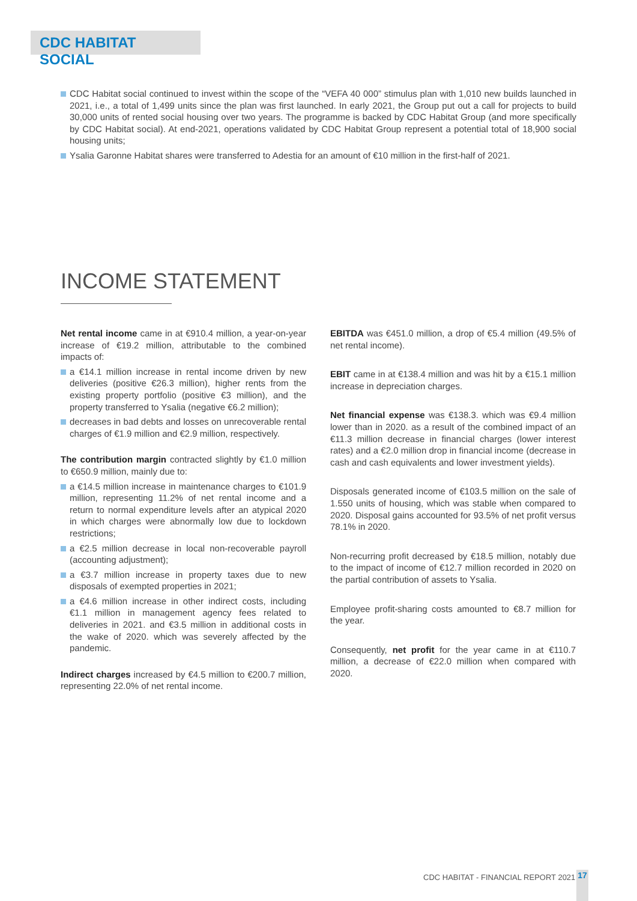CDC HABITAT SOCIAL
CDC Habitat social continued to invest within the scope of the “VEFA 40 000” stimulus plan with 1,010 new builds launched in 2021, i.e., a total of 1,499 units since the plan was first launched. In early 2021, the Group put out a call for projects to build 30,000 units of rented social housing over two years. The programme is backed by CDC Habitat Group (and more specifically by CDC Habitat social). At end-2021, operations validated by CDC Habitat Group represent a potential total of 18,900 social housing units;
Ysalia Garonne Habitat shares were transferred to Adestia for an amount of €10 million in the first-half of 2021.
INCOME STATEMENT
Net rental income came in at €910.4 million, a year-on-year increase of €19.2 million, attributable to the combined impacts of:
a €14.1 million increase in rental income driven by new deliveries (positive €26.3 million), higher rents from the existing property portfolio (positive €3 million), and the property transferred to Ysalia (negative €6.2 million);
decreases in bad debts and losses on unrecoverable rental charges of €1.9 million and €2.9 million, respectively.
The contribution margin contracted slightly by €1.0 million to €650.9 million, mainly due to:
a €14.5 million increase in maintenance charges to €101.9 million, representing 11.2% of net rental income and a return to normal expenditure levels after an atypical 2020 in which charges were abnormally low due to lockdown restrictions;
a €2.5 million decrease in local non-recoverable payroll (accounting adjustment);
a €3.7 million increase in property taxes due to new disposals of exempted properties in 2021;
a €4.6 million increase in other indirect costs, including €1.1 million in management agency fees related to deliveries in 2021. and €3.5 million in additional costs in the wake of 2020. which was severely affected by the pandemic.
Indirect charges increased by €4.5 million to €200.7 million, representing 22.0% of net rental income.
EBITDA was €451.0 million, a drop of €5.4 million (49.5% of net rental income).
EBIT came in at €138.4 million and was hit by a €15.1 million increase in depreciation charges.
Net financial expense was €138.3. which was €9.4 million lower than in 2020. as a result of the combined impact of an €11.3 million decrease in financial charges (lower interest rates) and a €2.0 million drop in financial income (decrease in cash and cash equivalents and lower investment yields).
Disposals generated income of €103.5 million on the sale of 1.550 units of housing, which was stable when compared to 2020. Disposal gains accounted for 93.5% of net profit versus 78.1% in 2020.
Non-recurring profit decreased by €18.5 million, notably due to the impact of income of €12.7 million recorded in 2020 on the partial contribution of assets to Ysalia.
Employee profit-sharing costs amounted to €8.7 million for the year.
Consequently, net profit for the year came in at €110.7 million, a decrease of €22.0 million when compared with 2020.
CDC HABITAT - FINANCIAL REPORT 2021
17